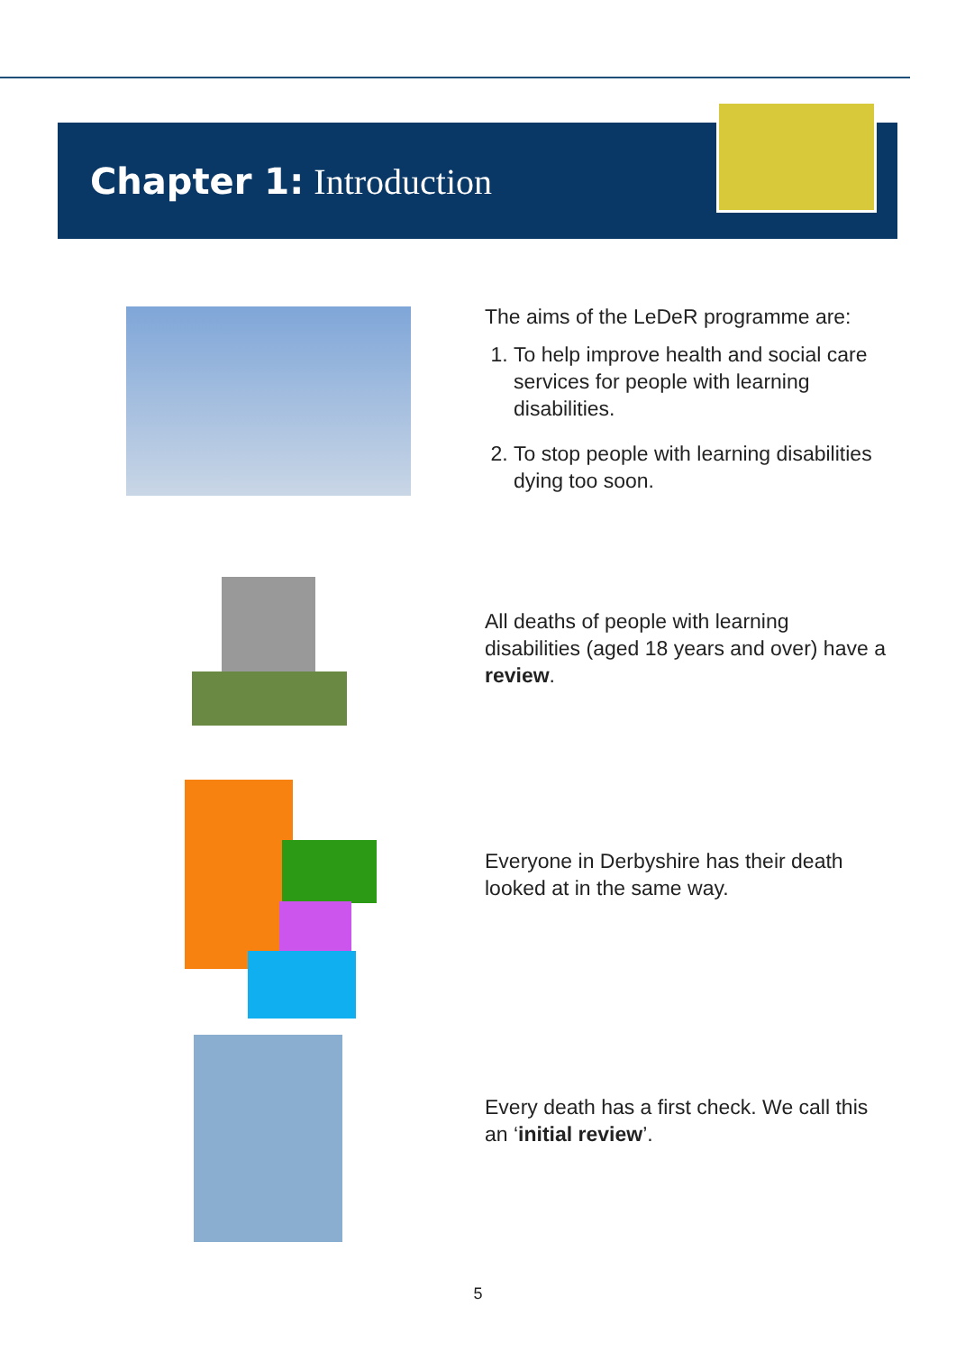Chapter 1: Introduction
The aims of the LeDeR programme are:
1. To help improve health and social care services for people with learning disabilities.
2. To stop people with learning disabilities dying too soon.
All deaths of people with learning disabilities (aged 18 years and over) have a review.
Everyone in Derbyshire has their death looked at in the same way.
Every death has a first check. We call this an ‘initial review’.
5